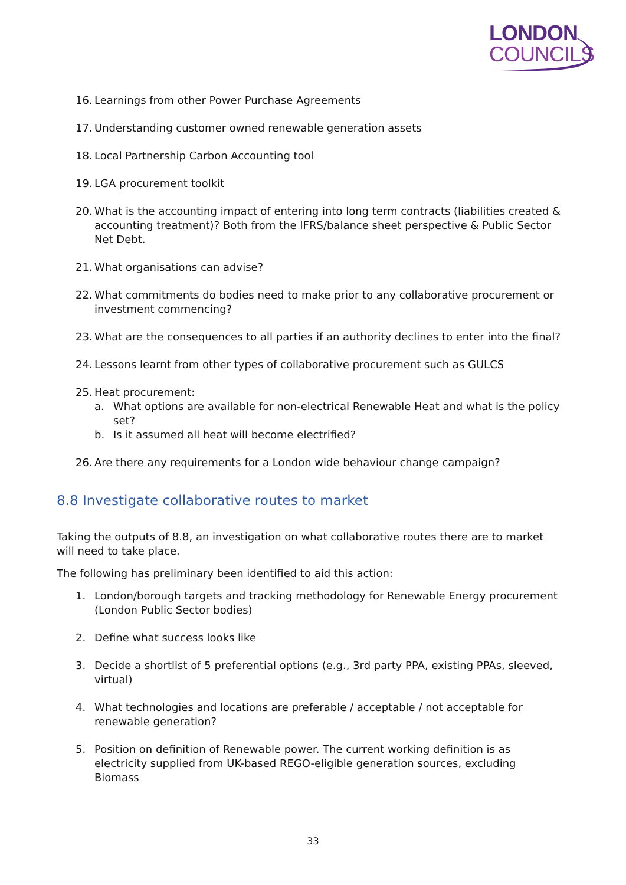LONDON
COUNCILS
16. Learnings from other Power Purchase Agreements
17. Understanding customer owned renewable generation assets
18. Local Partnership Carbon Accounting tool
19. LGA procurement toolkit
20. What is the accounting impact of entering into long term contracts (liabilities created & accounting treatment)? Both from the IFRS/balance sheet perspective & Public Sector Net Debt.
21. What organisations can advise?
22. What commitments do bodies need to make prior to any collaborative procurement or investment commencing?
23. What are the consequences to all parties if an authority declines to enter into the final?
24. Lessons learnt from other types of collaborative procurement such as GULCS
25. Heat procurement:
a. What options are available for non-electrical Renewable Heat and what is the policy set?
b. Is it assumed all heat will become electrified?
26. Are there any requirements for a London wide behaviour change campaign?
8.8 Investigate collaborative routes to market
Taking the outputs of 8.8, an investigation on what collaborative routes there are to market will need to take place.
The following has preliminary been identified to aid this action:
1. London/borough targets and tracking methodology for Renewable Energy procurement (London Public Sector bodies)
2. Define what success looks like
3. Decide a shortlist of 5 preferential options (e.g., 3rd party PPA, existing PPAs, sleeved, virtual)
4. What technologies and locations are preferable / acceptable / not acceptable for renewable generation?
5. Position on definition of Renewable power. The current working definition is as electricity supplied from UK-based REGO-eligible generation sources, excluding Biomass
33